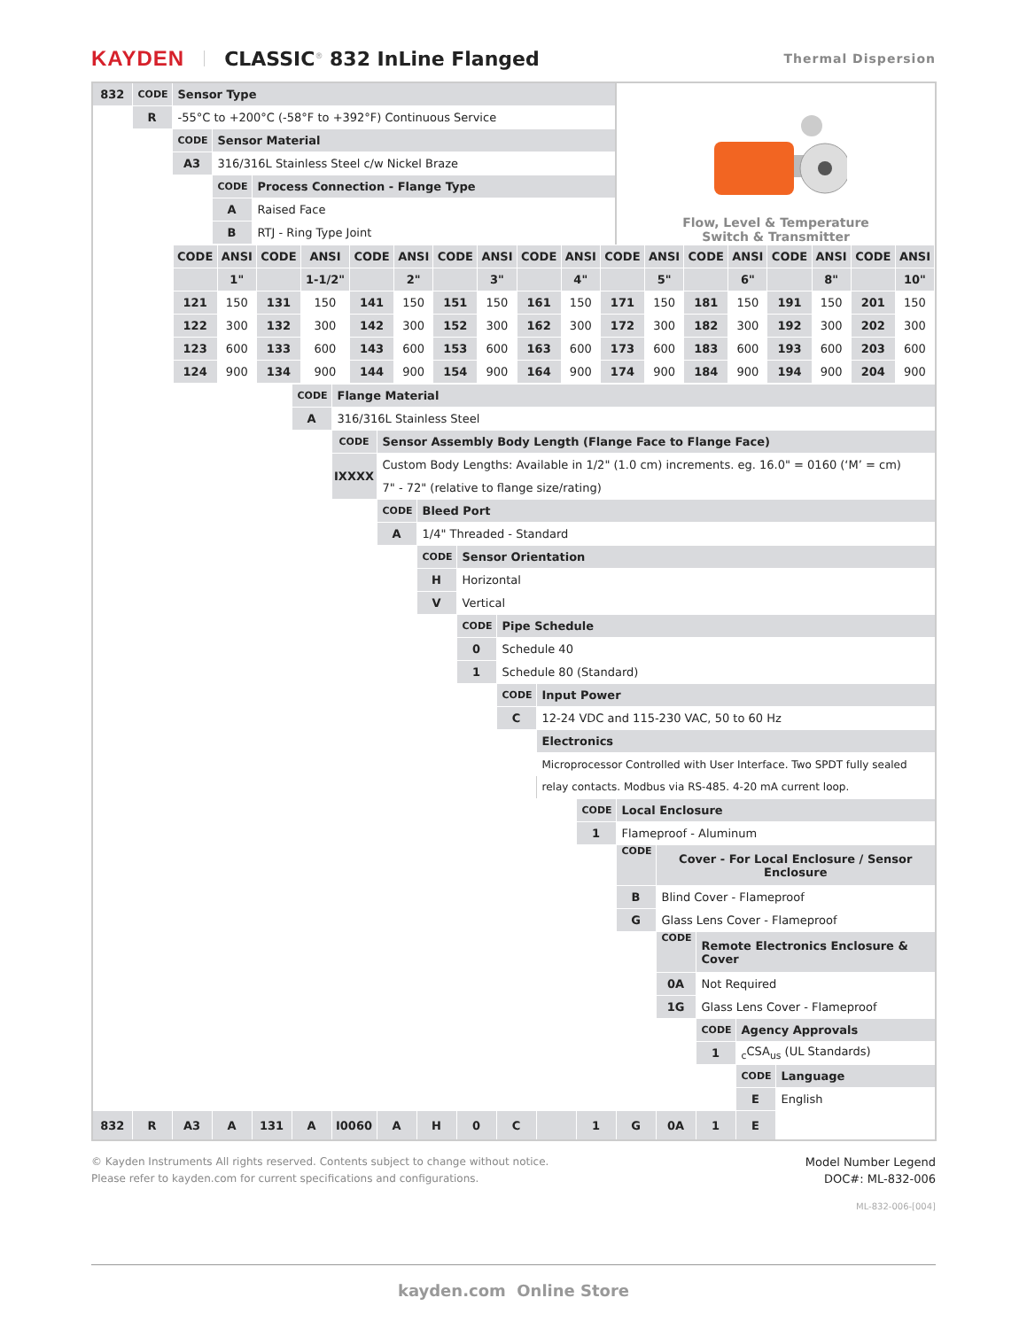KAYDEN CLASSIC<sup>®</sup> 832 InLine Flanged Thermal Dispersion
| 832 | CODE | Sensor Type | | | | | | | | | | | Flow, Level & Temperature Switch & Transmitter | | | | |
| | R | -55°C to +200°C (-58°F to +392°F) Continuous Service | | | | | | | | | | | | | | | |
| | | CODE | Sensor Material | | | | | | | | | | | | | | |
| | | A3 | 316/316L Stainless Steel c/w Nickel Braze | | | | | | | | | | | | | | |
| | | | CODE | Process Connection - Flange Type | | | | | | | | | | | | | |
| | | | A | Raised Face | | | | | | | | | | | | | |
| | | | B | RTJ - Ring Type Joint | | | | | | | | | | | | | |
| | | / CODE / ANSI / CODE / ANSI / CODE / ANSI / CODE / ANSI / CODE / ANSI / CODE / ANSI / CODE / ANSI / CODE / ANSI / CODE / ANSI / / / 1" / / 1-1/2" / / 2" / / 3" / / 4" / / 5" / / 6" / / 8" / / 10" / / 121 / 150 / 131 / 150 / 141 / 150 / 151 / 150 / 161 / 150 / 171 / 150 / 181 / 150 / 191 / 150 / 201 / 150 / / 122 / 300 / 132 / 300 / 142 / 300 / 152 / 300 / 162 / 300 / 172 / 300 / 182 / 300 / 192 / 300 / 202 / 300 / / 123 / 600 / 133 / 600 / 143 / 600 / 153 / 600 / 163 / 600 / 173 / 600 / 183 / 600 / 193 / 600 / 203 / 600 / / 124 / 900 / 134 / 900 / 144 / 900 / 154 / 900 / 164 / 900 / 174 / 900 / 184 / 900 / 194 / 900 / 204 / 900 / | | | | | | | | | | | | | | | |
| | | | | | CODE | Flange Material | | | | | | | | | | | |
| | | | | | A | 316/316L Stainless Steel | | | | | | | | | | | |
| | | | | | | CODE | Sensor Assembly Body Length (Flange Face to Flange Face) | | | | | | | | | | |
| | | | | | | IXXXX | Custom Body Lengths: Available in 1/2" (1.0 cm) increments. eg. 16.0" = 0160 (‘M’ = cm) | | | | | | | | | | |
| | | | | | | | 7" - 72" (relative to flange size/rating) | | | | | | | | | | |
| | | | | | | | CODE | Bleed Port | | | | | | | | | |
| | | | | | | | A | 1/4" Threaded - Standard | | | | | | | | | |
| | | | | | | | | CODE | Sensor Orientation | | | | | | | | |
| | | | | | | | | H | Horizontal | | | | | | | | |
| | | | | | | | | V | Vertical | | | | | | | | |
| | | | | | | | | | CODE | Pipe Schedule | | | | | | | |
| | | | | | | | | | 0 | Schedule 40 | | | | | | | |
| | | | | | | | | | 1 | Schedule 80 (Standard) | | | | | | | |
| | | | | | | | | | | CODE | Input Power | | | | | | |
| | | | | | | | | | | C | 12-24 VDC and 115-230 VAC, 50 to 60 Hz | | | | | | |
| | | | | | | | | | | | Electronics | | | | | | |
| | | | | | | | | | | | Microprocessor Controlled with User Interface. Two SPDT fully sealed relay contacts. Modbus via RS-485. 4-20 mA current loop. | | | | | | |
| | | | | | | | | | | | | CODE | Local Enclosure | | | | |
| | | | | | | | | | | | | 1 | Flameproof - Aluminum | | | | |
| | | | | | | | | | | | | | CODE | Cover - For Local Enclosure / Sensor Enclosure | | | |
| | | | | | | | | | | | | | B | Blind Cover - Flameproof | | | |
| | | | | | | | | | | | | | G | Glass Lens Cover - Flameproof | | | |
| | | | | | | | | | | | | | | CODE | Remote Electronics Enclosure & Cover | | |
| | | | | | | | | | | | | | | 0A | Not Required | | |
| | | | | | | | | | | | | | | 1G | Glass Lens Cover - Flameproof | | |
| | | | | | | | | | | | | | | | CODE | Agency Approvals | |
| | | | | | | | | | | | | | | | 1 | <sub>c</sub>CSA<sub>us</sub> (UL Standards) | |
| | | | | | | | | | | | | | | | | CODE | Language |
| | | | | | | | | | | | | | | | | E | English |
| 832 | R | A3 | A | 131 | A | I0060 | A | H | 0 | C | | 1 | G | 0A | 1 | E | |
© Kayden Instruments All rights reserved. Contents subject to change without notice.
Please refer to kayden.com for current specifications and configurations.
Model Number Legend
DOC#: ML-832-006
ML-832-006-[004]
kayden.com Online Store